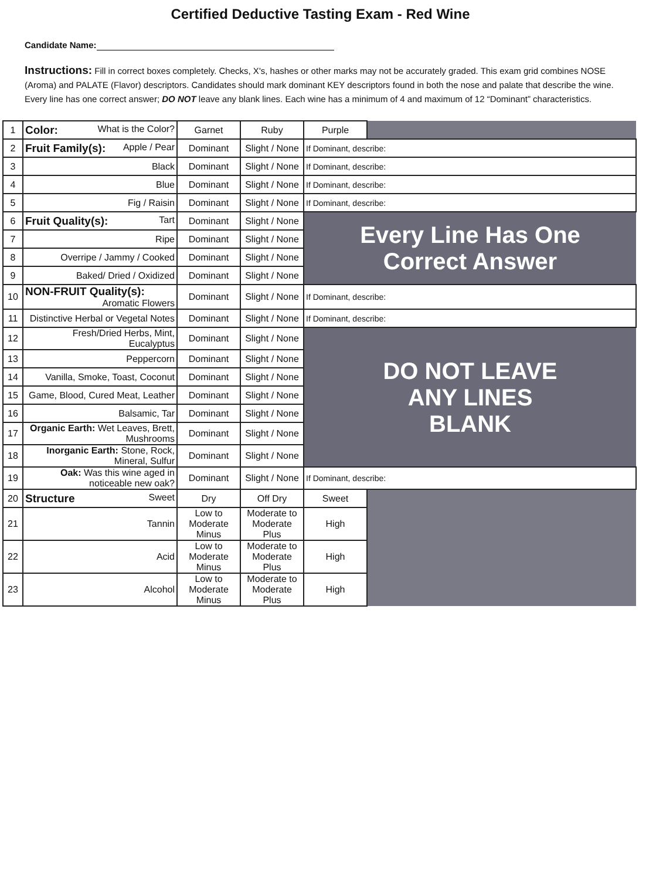Certified Deductive Tasting Exam - Red Wine
Candidate Name:
Instructions: Fill in correct boxes completely. Checks, X's, hashes or other marks may not be accurately graded. This exam grid combines NOSE (Aroma) and PALATE (Flavor) descriptors. Candidates should mark dominant KEY descriptors found in both the nose and palate that describe the wine. Every line has one correct answer; DO NOT leave any blank lines. Each wine has a minimum of 4 and maximum of 12 “Dominant” characteristics.
| 1 | Color: What is the Color? | Garnet | Ruby | Purple | |
| 2 | Fruit Family(s): Apple / Pear | Dominant | Slight / None | If Dominant, describe: | |
| 3 | Black | Dominant | Slight / None | If Dominant, describe: | |
| 4 | Blue | Dominant | Slight / None | If Dominant, describe: | |
| 5 | Fig / Raisin | Dominant | Slight / None | If Dominant, describe: | |
| 6 | Fruit Quality(s): Tart | Dominant | Slight / None | Every Line Has One Correct Answer | |
| 7 | Ripe | Dominant | Slight / None | | |
| 8 | Overripe / Jammy / Cooked | Dominant | Slight / None | | |
| 9 | Baked/ Dried / Oxidized | Dominant | Slight / None | | |
| 10 | NON-FRUIT Quality(s): Aromatic Flowers | Dominant | Slight / None | If Dominant, describe: | |
| 11 | Distinctive Herbal or Vegetal Notes | Dominant | Slight / None | If Dominant, describe: | |
| 12 | Fresh/Dried Herbs, Mint, Eucalyptus | Dominant | Slight / None | DO NOT LEAVE ANY LINES BLANK | |
| 13 | Peppercorn | Dominant | Slight / None | | |
| 14 | Vanilla, Smoke, Toast, Coconut | Dominant | Slight / None | | |
| 15 | Game, Blood, Cured Meat, Leather | Dominant | Slight / None | | |
| 16 | Balsamic, Tar | Dominant | Slight / None | | |
| 17 | Organic Earth: Wet Leaves, Brett, Mushrooms | Dominant | Slight / None | | |
| 18 | Inorganic Earth: Stone, Rock, Mineral, Sulfur | Dominant | Slight / None | | |
| 19 | Oak: Was this wine aged in noticeable new oak? | Dominant | Slight / None | If Dominant, describe: | |
| 20 | Structure Sweet | Dry | Off Dry | Sweet | |
| 21 | Tannin | Low to Moderate Minus | Moderate to Moderate Plus | High | |
| 22 | Acid | Low to Moderate Minus | Moderate to Moderate Plus | High | |
| 23 | Alcohol | Low to Moderate Minus | Moderate to Moderate Plus | High | |